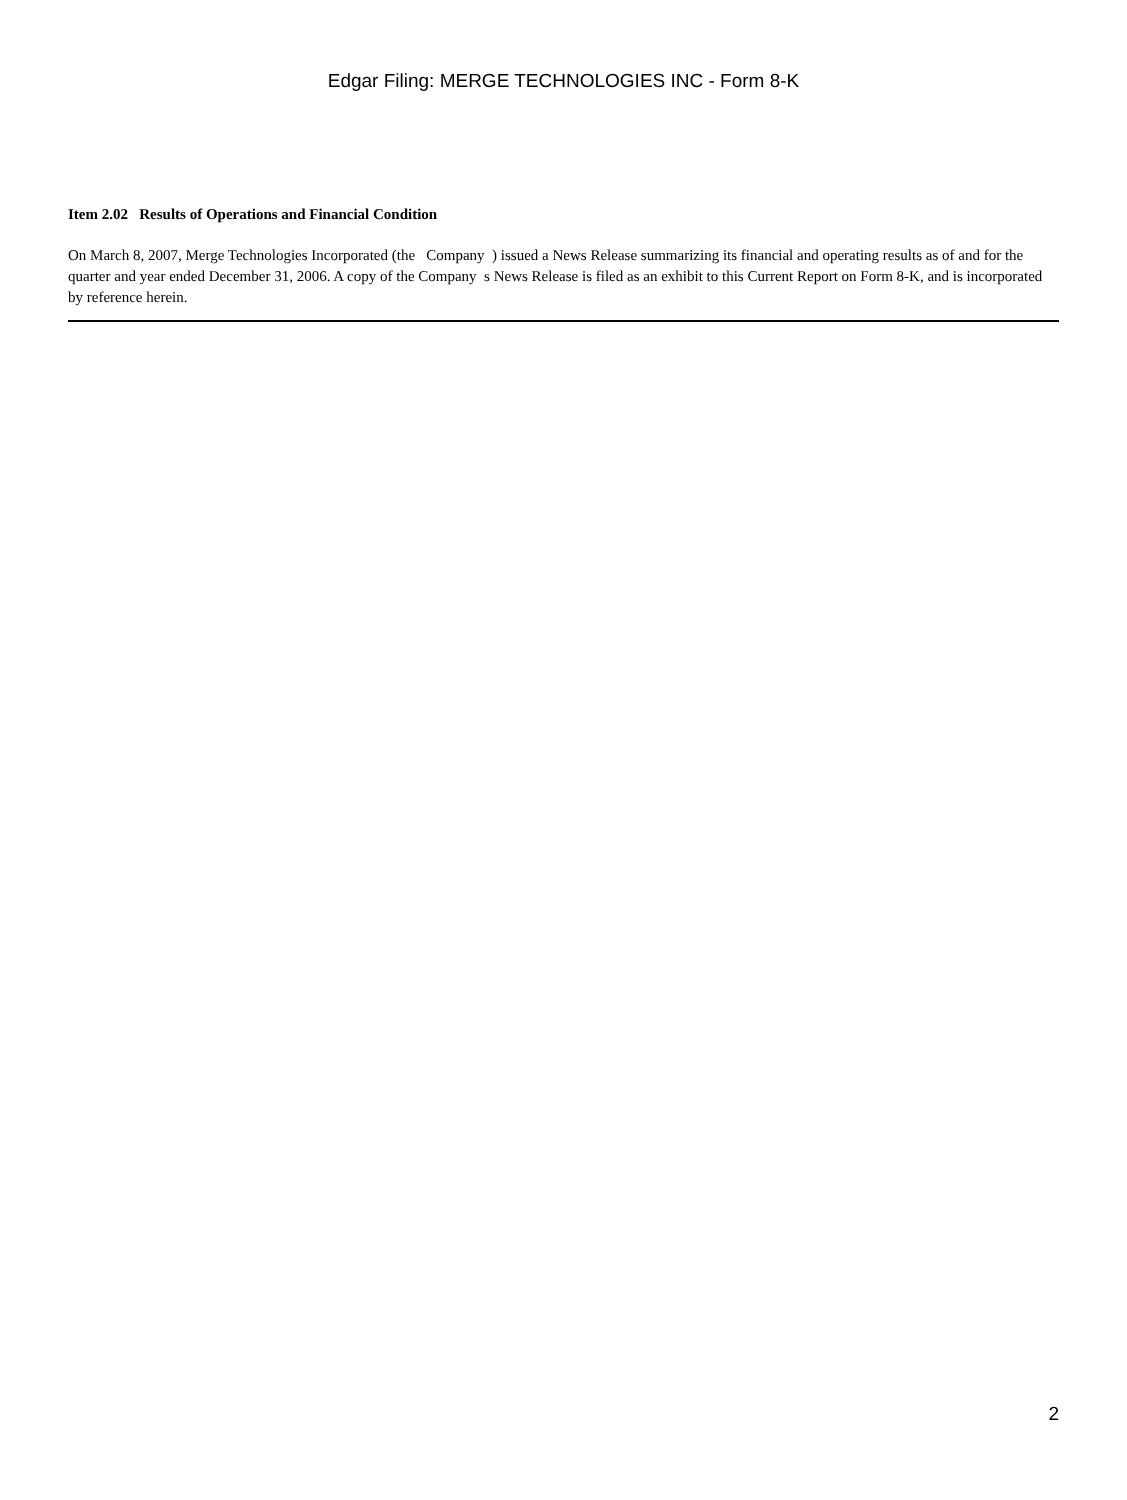Edgar Filing: MERGE TECHNOLOGIES INC - Form 8-K
Item 2.02 Results of Operations and Financial Condition
On March 8, 2007, Merge Technologies Incorporated (the Company ) issued a News Release summarizing its financial and operating results as of and for the quarter and year ended December 31, 2006. A copy of the Company s News Release is filed as an exhibit to this Current Report on Form 8-K, and is incorporated by reference herein.
2